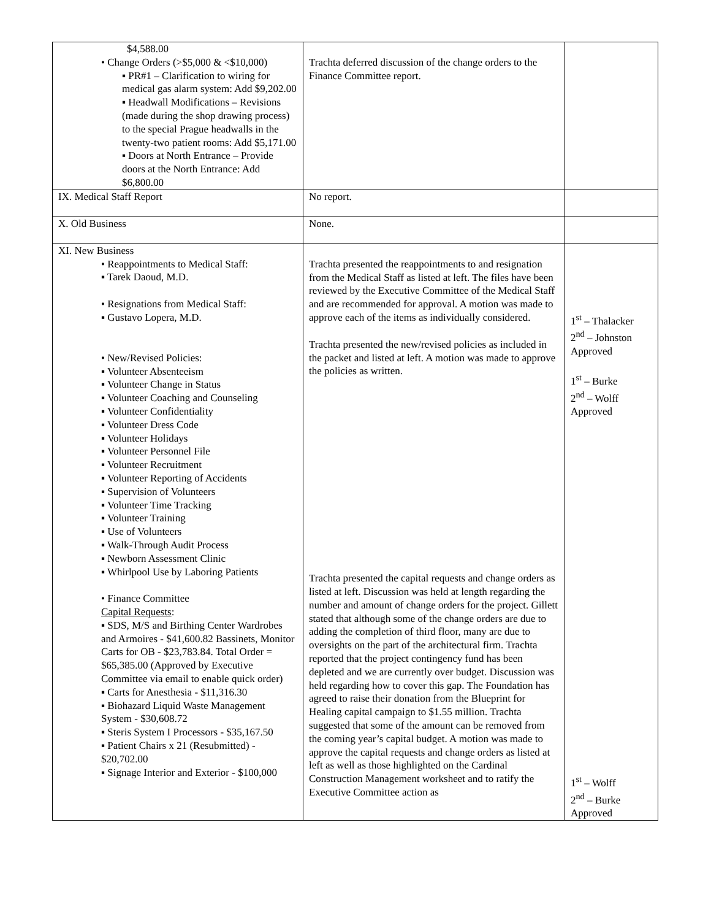| $4,588.00 • Change Orders (>$5,000 & <$10,000) ▪ PR#1 – Clarification to wiring for medical gas alarm system: Add $9,202.00 ▪ Headwall Modifications – Revisions (made during the shop drawing process) to the special Prague headwalls in the twenty-two patient rooms: Add $5,171.00 ▪ Doors at North Entrance – Provide doors at the North Entrance: Add $6,800.00 | Trachta deferred discussion of the change orders to the Finance Committee report. | |
| IX. Medical Staff Report | No report. | |
| X. Old Business | None. | |
| XI. New Business • Reappointments to Medical Staff: ▪ Tarek Daoud, M.D. • Resignations from Medical Staff: ▪ Gustavo Lopera, M.D. • New/Revised Policies: ▪ Volunteer Absenteeism ▪ Volunteer Change in Status ▪ Volunteer Coaching and Counseling ▪ Volunteer Confidentiality ▪ Volunteer Dress Code ▪ Volunteer Holidays ▪ Volunteer Personnel File ▪ Volunteer Recruitment ▪ Volunteer Reporting of Accidents ▪ Supervision of Volunteers ▪ Volunteer Time Tracking ▪ Volunteer Training ▪ Use of Volunteers ▪ Walk-Through Audit Process ▪ Newborn Assessment Clinic ▪ Whirlpool Use by Laboring Patients • Finance Committee Capital Requests : ▪ SDS, M/S and Birthing Center Wardrobes and Armoires - $41,600.82 Bassinets, Monitor Carts for OB - $23,783.84. Total Order = $65,385.00 (Approved by Executive Committee via email to enable quick order) ▪ Carts for Anesthesia - $11,316.30 ▪ Biohazard Liquid Waste Management System - $30,608.72 ▪ Steris System I Processors - $35,167.50 ▪ Patient Chairs x 21 (Resubmitted) - $20,702.00 ▪ Signage Interior and Exterior - $100,000 | Trachta presented the reappointments to and resignation from the Medical Staff as listed at left. The files have been reviewed by the Executive Committee of the Medical Staff and are recommended for approval. A motion was made to approve each of the items as individually considered. Trachta presented the new/revised policies as included in the packet and listed at left. A motion was made to approve the policies as written. Trachta presented the capital requests and change orders as listed at left. Discussion was held at length regarding the number and amount of change orders for the project. Gillett stated that although some of the change orders are due to adding the completion of third floor, many are due to oversights on the part of the architectural firm. Trachta reported that the project contingency fund has been depleted and we are currently over budget. Discussion was held regarding how to cover this gap. The Foundation has agreed to raise their donation from the Blueprint for Healing capital campaign to $1.55 million. Trachta suggested that some of the amount can be removed from the coming year’s capital budget. A motion was made to approve the capital requests and change orders as listed at left as well as those highlighted on the Cardinal Construction Management worksheet and to ratify the Executive Committee action as | 1<sup>st</sup> – Thalacker 2<sup>nd</sup> – Johnston Approved 1<sup>st</sup> – Burke 2<sup>nd</sup> – Wolff Approved 1<sup>st</sup> – Wolff 2<sup>nd</sup> – Burke Approved |